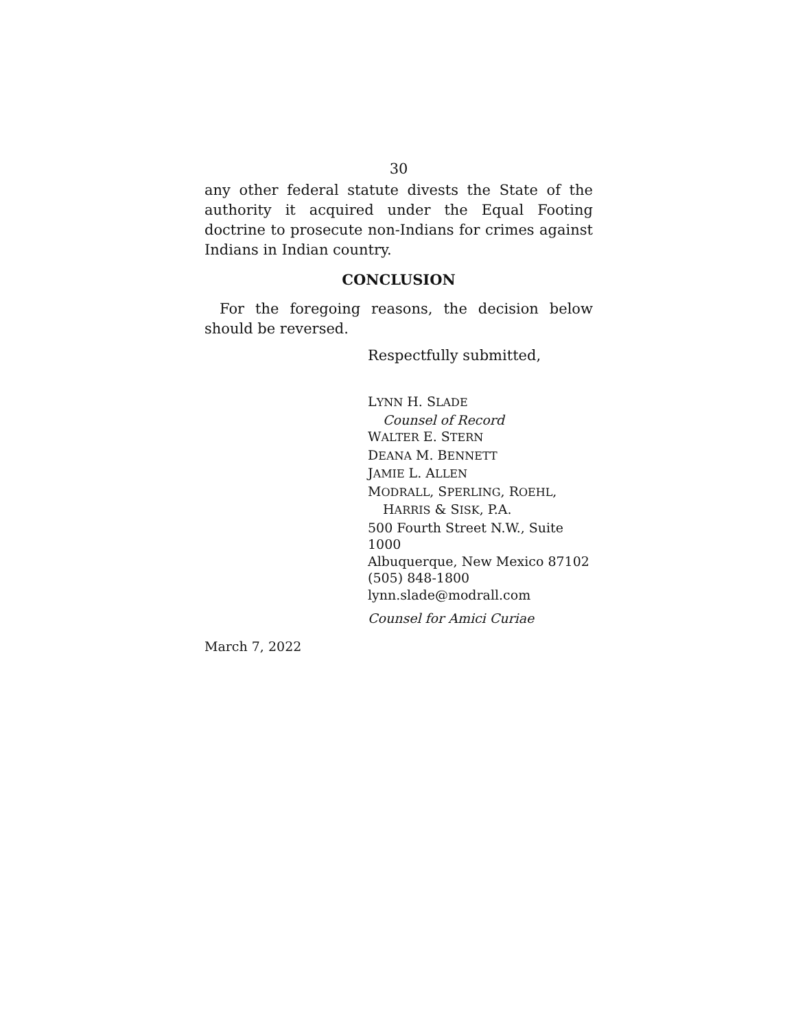30
any other federal statute divests the State of the authority it acquired under the Equal Footing doctrine to prosecute non-Indians for crimes against Indians in Indian country.
CONCLUSION
For the foregoing reasons, the decision below should be reversed.
Respectfully submitted,
LYNN H. SLADE
Counsel of Record
WALTER E. STERN
DEANA M. BENNETT
JAMIE L. ALLEN
MODRALL, SPERLING, ROEHL,
HARRIS & SISK, P.A.
500 Fourth Street N.W., Suite 1000
Albuquerque, New Mexico 87102
(505) 848-1800
lynn.slade@modrall.com
Counsel for Amici Curiae
March 7, 2022